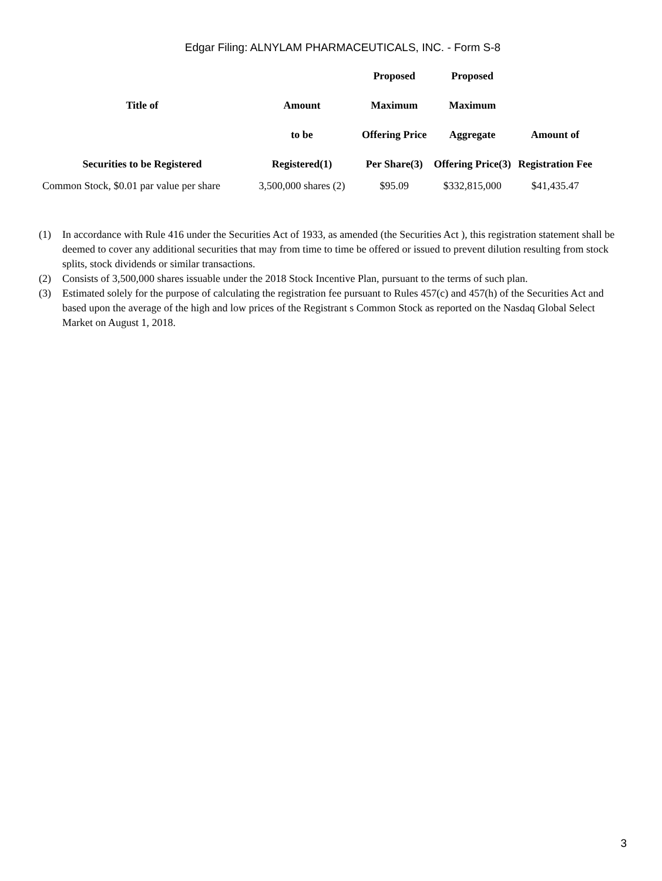Edgar Filing: ALNYLAM PHARMACEUTICALS, INC. - Form S-8
| Title of Securities to be Registered | Amount to be Registered(1) | Proposed Maximum Offering Price Per Share(3) | Proposed Maximum Aggregate Offering Price(3) | Amount of Registration Fee |
| --- | --- | --- | --- | --- |
| Common Stock, $0.01 par value per share | 3,500,000 shares (2) | $95.09 | $332,815,000 | $41,435.47 |
(1) In accordance with Rule 416 under the Securities Act of 1933, as amended (the Securities Act ), this registration statement shall be deemed to cover any additional securities that may from time to time be offered or issued to prevent dilution resulting from stock splits, stock dividends or similar transactions.
(2) Consists of 3,500,000 shares issuable under the 2018 Stock Incentive Plan, pursuant to the terms of such plan.
(3) Estimated solely for the purpose of calculating the registration fee pursuant to Rules 457(c) and 457(h) of the Securities Act and based upon the average of the high and low prices of the Registrant s Common Stock as reported on the Nasdaq Global Select Market on August 1, 2018.
3